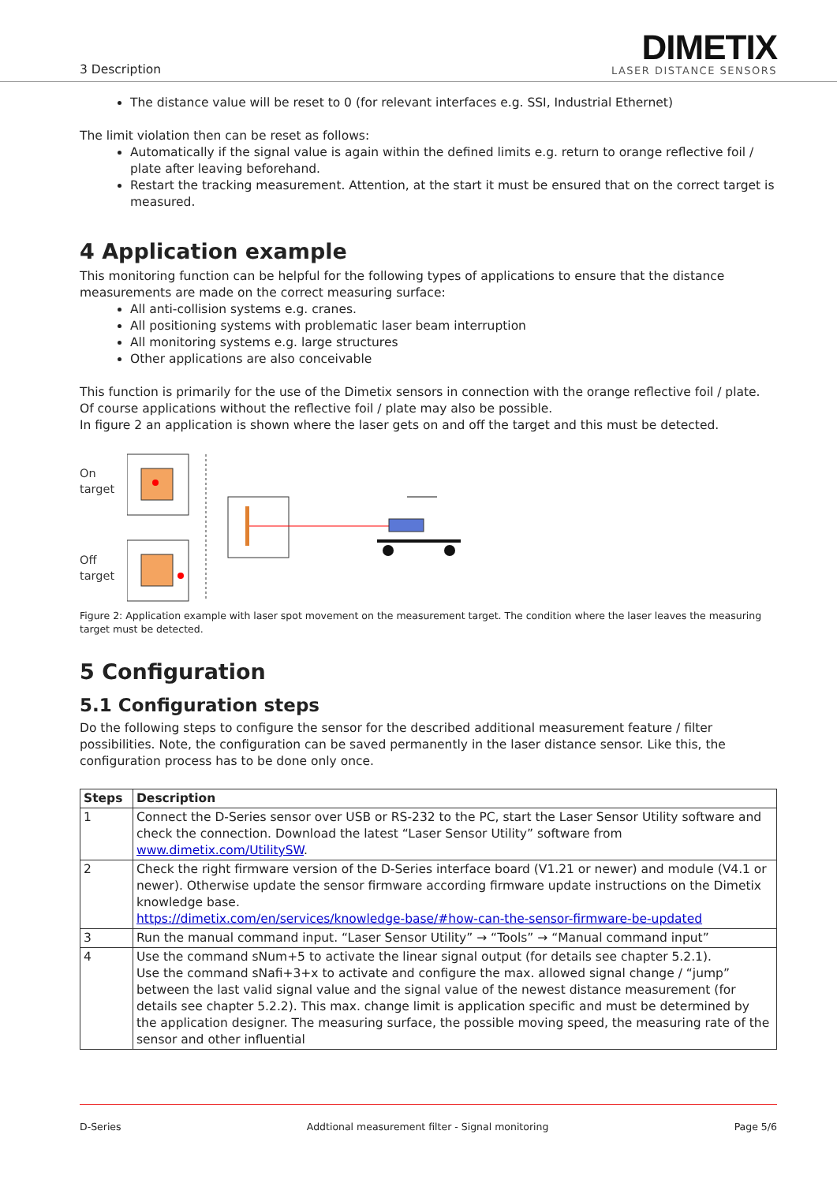3 Description
DIMETIX
LASER DISTANCE SENSORS
The distance value will be reset to 0 (for relevant interfaces e.g. SSI, Industrial Ethernet)
The limit violation then can be reset as follows:
Automatically if the signal value is again within the defined limits e.g. return to orange reflective foil / plate after leaving beforehand.
Restart the tracking measurement. Attention, at the start it must be ensured that on the correct target is measured.
4 Application example
This monitoring function can be helpful for the following types of applications to ensure that the distance measurements are made on the correct measuring surface:
All anti-collision systems e.g. cranes.
All positioning systems with problematic laser beam interruption
All monitoring systems e.g. large structures
Other applications are also conceivable
This function is primarily for the use of the Dimetix sensors in connection with the orange reflective foil / plate. Of course applications without the reflective foil / plate may also be possible.
In figure 2 an application is shown where the laser gets on and off the target and this must be detected.
On
target
Off
target
Figure 2: Application example with laser spot movement on the measurement target. The condition where the laser leaves the measuring target must be detected.
5 Configuration
5.1 Configuration steps
Do the following steps to configure the sensor for the described additional measurement feature / filter possibilities. Note, the configuration can be saved permanently in the laser distance sensor. Like this, the configuration process has to be done only once.
| Steps | Description |
| --- | --- |
| 1 | Connect the D-Series sensor over USB or RS-232 to the PC, start the Laser Sensor Utility software and check the connection. Download the latest “Laser Sensor Utility” software from www.dimetix.com/UtilitySW . |
| 2 | Check the right firmware version of the D-Series interface board (V1.21 or newer) and module (V4.1 or newer). Otherwise update the sensor firmware according firmware update instructions on the Dimetix knowledge base. https://dimetix.com/en/services/knowledge-base/#how-can-the-sensor-firmware-be-updated |
| 3 | Run the manual command input. “Laser Sensor Utility” → “Tools” → “Manual command input” |
| 4 | Use the command sNum+5 to activate the linear signal output (for details see chapter 5.2.1). Use the command sNafi+3+x to activate and configure the max. allowed signal change / “jump” between the last valid signal value and the signal value of the newest distance measurement (for details see chapter 5.2.2). This max. change limit is application specific and must be determined by the application designer. The measuring surface, the possible moving speed, the measuring rate of the sensor and other influential |
D-Series Addtional measurement filter - Signal monitoring Page 5/6